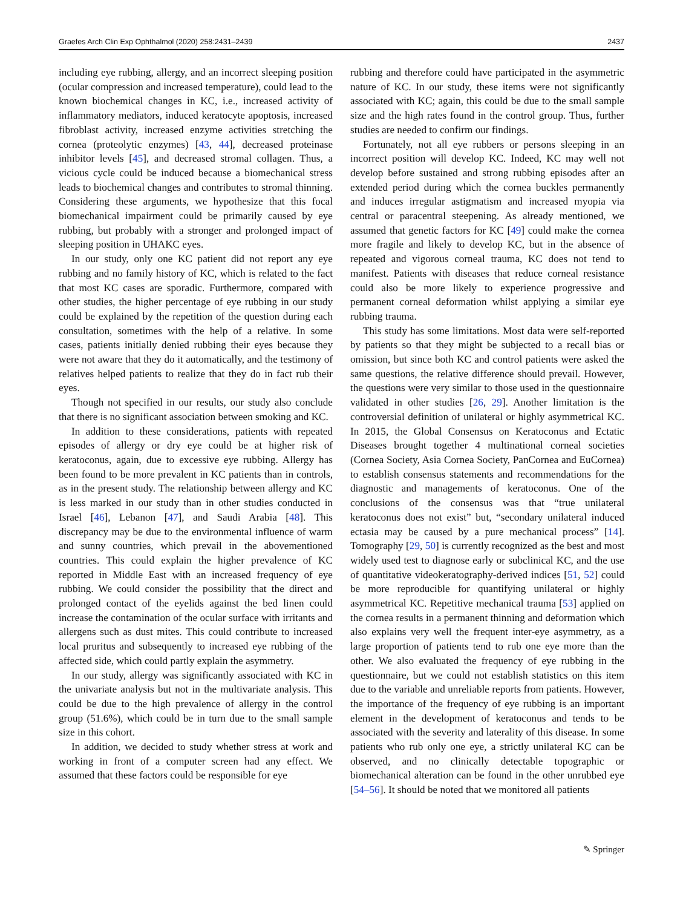Graefes Arch Clin Exp Ophthalmol (2020) 258:2431–2439 2437
including eye rubbing, allergy, and an incorrect sleeping position (ocular compression and increased temperature), could lead to the known biochemical changes in KC, i.e., increased activity of inflammatory mediators, induced keratocyte apoptosis, increased fibroblast activity, increased enzyme activities stretching the cornea (proteolytic enzymes) [43, 44], decreased proteinase inhibitor levels [45], and decreased stromal collagen. Thus, a vicious cycle could be induced because a biomechanical stress leads to biochemical changes and contributes to stromal thinning. Considering these arguments, we hypothesize that this focal biomechanical impairment could be primarily caused by eye rubbing, but probably with a stronger and prolonged impact of sleeping position in UHAKC eyes.
In our study, only one KC patient did not report any eye rubbing and no family history of KC, which is related to the fact that most KC cases are sporadic. Furthermore, compared with other studies, the higher percentage of eye rubbing in our study could be explained by the repetition of the question during each consultation, sometimes with the help of a relative. In some cases, patients initially denied rubbing their eyes because they were not aware that they do it automatically, and the testimony of relatives helped patients to realize that they do in fact rub their eyes.
Though not specified in our results, our study also conclude that there is no significant association between smoking and KC.
In addition to these considerations, patients with repeated episodes of allergy or dry eye could be at higher risk of keratoconus, again, due to excessive eye rubbing. Allergy has been found to be more prevalent in KC patients than in controls, as in the present study. The relationship between allergy and KC is less marked in our study than in other studies conducted in Israel [46], Lebanon [47], and Saudi Arabia [48]. This discrepancy may be due to the environmental influence of warm and sunny countries, which prevail in the abovementioned countries. This could explain the higher prevalence of KC reported in Middle East with an increased frequency of eye rubbing. We could consider the possibility that the direct and prolonged contact of the eyelids against the bed linen could increase the contamination of the ocular surface with irritants and allergens such as dust mites. This could contribute to increased local pruritus and subsequently to increased eye rubbing of the affected side, which could partly explain the asymmetry.
In our study, allergy was significantly associated with KC in the univariate analysis but not in the multivariate analysis. This could be due to the high prevalence of allergy in the control group (51.6%), which could be in turn due to the small sample size in this cohort.
In addition, we decided to study whether stress at work and working in front of a computer screen had any effect. We assumed that these factors could be responsible for eye
rubbing and therefore could have participated in the asymmetric nature of KC. In our study, these items were not significantly associated with KC; again, this could be due to the small sample size and the high rates found in the control group. Thus, further studies are needed to confirm our findings.
Fortunately, not all eye rubbers or persons sleeping in an incorrect position will develop KC. Indeed, KC may well not develop before sustained and strong rubbing episodes after an extended period during which the cornea buckles permanently and induces irregular astigmatism and increased myopia via central or paracentral steepening. As already mentioned, we assumed that genetic factors for KC [49] could make the cornea more fragile and likely to develop KC, but in the absence of repeated and vigorous corneal trauma, KC does not tend to manifest. Patients with diseases that reduce corneal resistance could also be more likely to experience progressive and permanent corneal deformation whilst applying a similar eye rubbing trauma.
This study has some limitations. Most data were self-reported by patients so that they might be subjected to a recall bias or omission, but since both KC and control patients were asked the same questions, the relative difference should prevail. However, the questions were very similar to those used in the questionnaire validated in other studies [26, 29]. Another limitation is the controversial definition of unilateral or highly asymmetrical KC. In 2015, the Global Consensus on Keratoconus and Ectatic Diseases brought together 4 multinational corneal societies (Cornea Society, Asia Cornea Society, PanCornea and EuCornea) to establish consensus statements and recommendations for the diagnostic and managements of keratoconus. One of the conclusions of the consensus was that “true unilateral keratoconus does not exist” but, “secondary unilateral induced ectasia may be caused by a pure mechanical process” [14]. Tomography [29, 50] is currently recognized as the best and most widely used test to diagnose early or subclinical KC, and the use of quantitative videokeratography-derived indices [51, 52] could be more reproducible for quantifying unilateral or highly asymmetrical KC. Repetitive mechanical trauma [53] applied on the cornea results in a permanent thinning and deformation which also explains very well the frequent inter-eye asymmetry, as a large proportion of patients tend to rub one eye more than the other. We also evaluated the frequency of eye rubbing in the questionnaire, but we could not establish statistics on this item due to the variable and unreliable reports from patients. However, the importance of the frequency of eye rubbing is an important element in the development of keratoconus and tends to be associated with the severity and laterality of this disease. In some patients who rub only one eye, a strictly unilateral KC can be observed, and no clinically detectable topographic or biomechanical alteration can be found in the other unrubbed eye [54–56]. It should be noted that we monitored all patients
✎ Springer